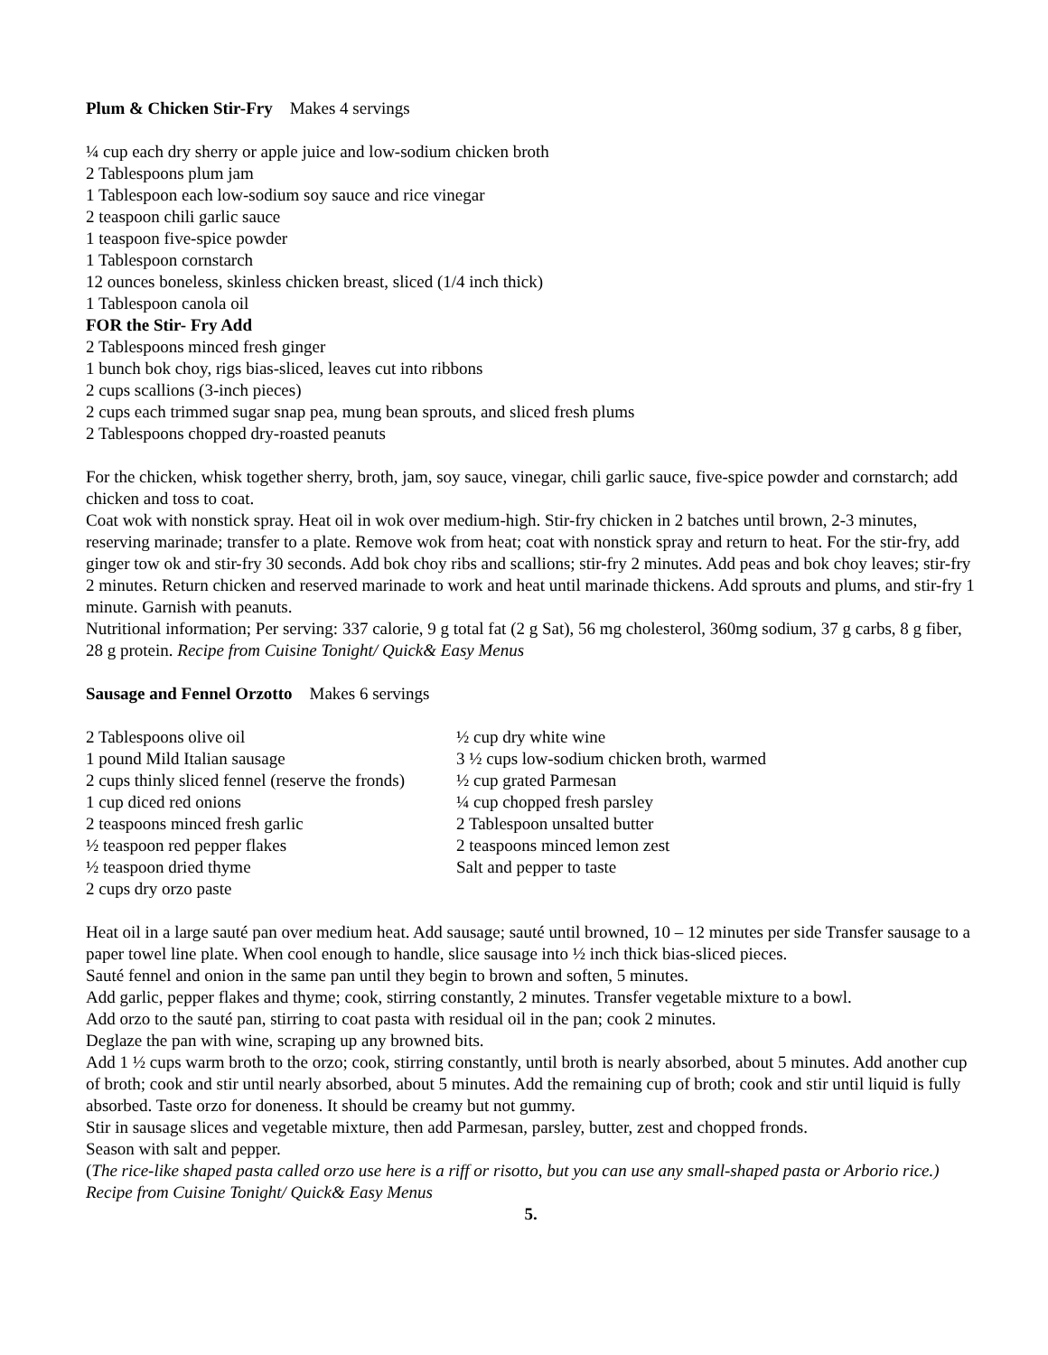Plum & Chicken Stir-Fry Makes 4 servings
¼ cup each dry sherry or apple juice and low-sodium chicken broth
2 Tablespoons plum jam
1 Tablespoon each low-sodium soy sauce and rice vinegar
2 teaspoon chili garlic sauce
1 teaspoon five-spice powder
1 Tablespoon cornstarch
12 ounces boneless, skinless chicken breast, sliced (1/4 inch thick)
1 Tablespoon canola oil
FOR the Stir- Fry Add
2 Tablespoons minced fresh ginger
1 bunch bok choy, rigs bias-sliced, leaves cut into ribbons
2 cups scallions (3-inch pieces)
2 cups each trimmed sugar snap pea, mung bean sprouts, and sliced fresh plums
2 Tablespoons chopped dry-roasted peanuts
For the chicken, whisk together sherry, broth, jam, soy sauce, vinegar, chili garlic sauce, five-spice powder and cornstarch; add chicken and toss to coat.
Coat wok with nonstick spray. Heat oil in wok over medium-high. Stir-fry chicken in 2 batches until brown, 2-3 minutes, reserving marinade; transfer to a plate. Remove wok from heat; coat with nonstick spray and return to heat. For the stir-fry, add ginger tow ok and stir-fry 30 seconds. Add bok choy ribs and scallions; stir-fry 2 minutes. Add peas and bok choy leaves; stir-fry 2 minutes. Return chicken and reserved marinade to work and heat until marinade thickens. Add sprouts and plums, and stir-fry 1 minute. Garnish with peanuts.
Nutritional information; Per serving: 337 calorie, 9 g total fat (2 g Sat), 56 mg cholesterol, 360mg sodium, 37 g carbs, 8 g fiber, 28 g protein. Recipe from Cuisine Tonight/ Quick& Easy Menus
Sausage and Fennel Orzotto Makes 6 servings
2 Tablespoons olive oil
1 pound Mild Italian sausage
2 cups thinly sliced fennel (reserve the fronds)
1 cup diced red onions
2 teaspoons minced fresh garlic
½ teaspoon red pepper flakes
½ teaspoon dried thyme
2 cups dry orzo paste
½ cup dry white wine
3 ½ cups low-sodium chicken broth, warmed
½ cup grated Parmesan
¼ cup chopped fresh parsley
2 Tablespoon unsalted butter
2 teaspoons minced lemon zest
Salt and pepper to taste
Heat oil in a large sauté pan over medium heat. Add sausage; sauté until browned, 10 – 12 minutes per side Transfer sausage to a paper towel line plate. When cool enough to handle, slice sausage into ½ inch thick bias-sliced pieces.
Sauté fennel and onion in the same pan until they begin to brown and soften, 5 minutes.
Add garlic, pepper flakes and thyme; cook, stirring constantly, 2 minutes. Transfer vegetable mixture to a bowl.
Add orzo to the sauté pan, stirring to coat pasta with residual oil in the pan; cook 2 minutes.
Deglaze the pan with wine, scraping up any browned bits.
Add 1 ½ cups warm broth to the orzo; cook, stirring constantly, until broth is nearly absorbed, about 5 minutes. Add another cup of broth; cook and stir until nearly absorbed, about 5 minutes. Add the remaining cup of broth; cook and stir until liquid is fully absorbed. Taste orzo for doneness. It should be creamy but not gummy.
Stir in sausage slices and vegetable mixture, then add Parmesan, parsley, butter, zest and chopped fronds.
Season with salt and pepper.
(The rice-like shaped pasta called orzo use here is a riff or risotto, but you can use any small-shaped pasta or Arborio rice.) Recipe from Cuisine Tonight/ Quick& Easy Menus
5.